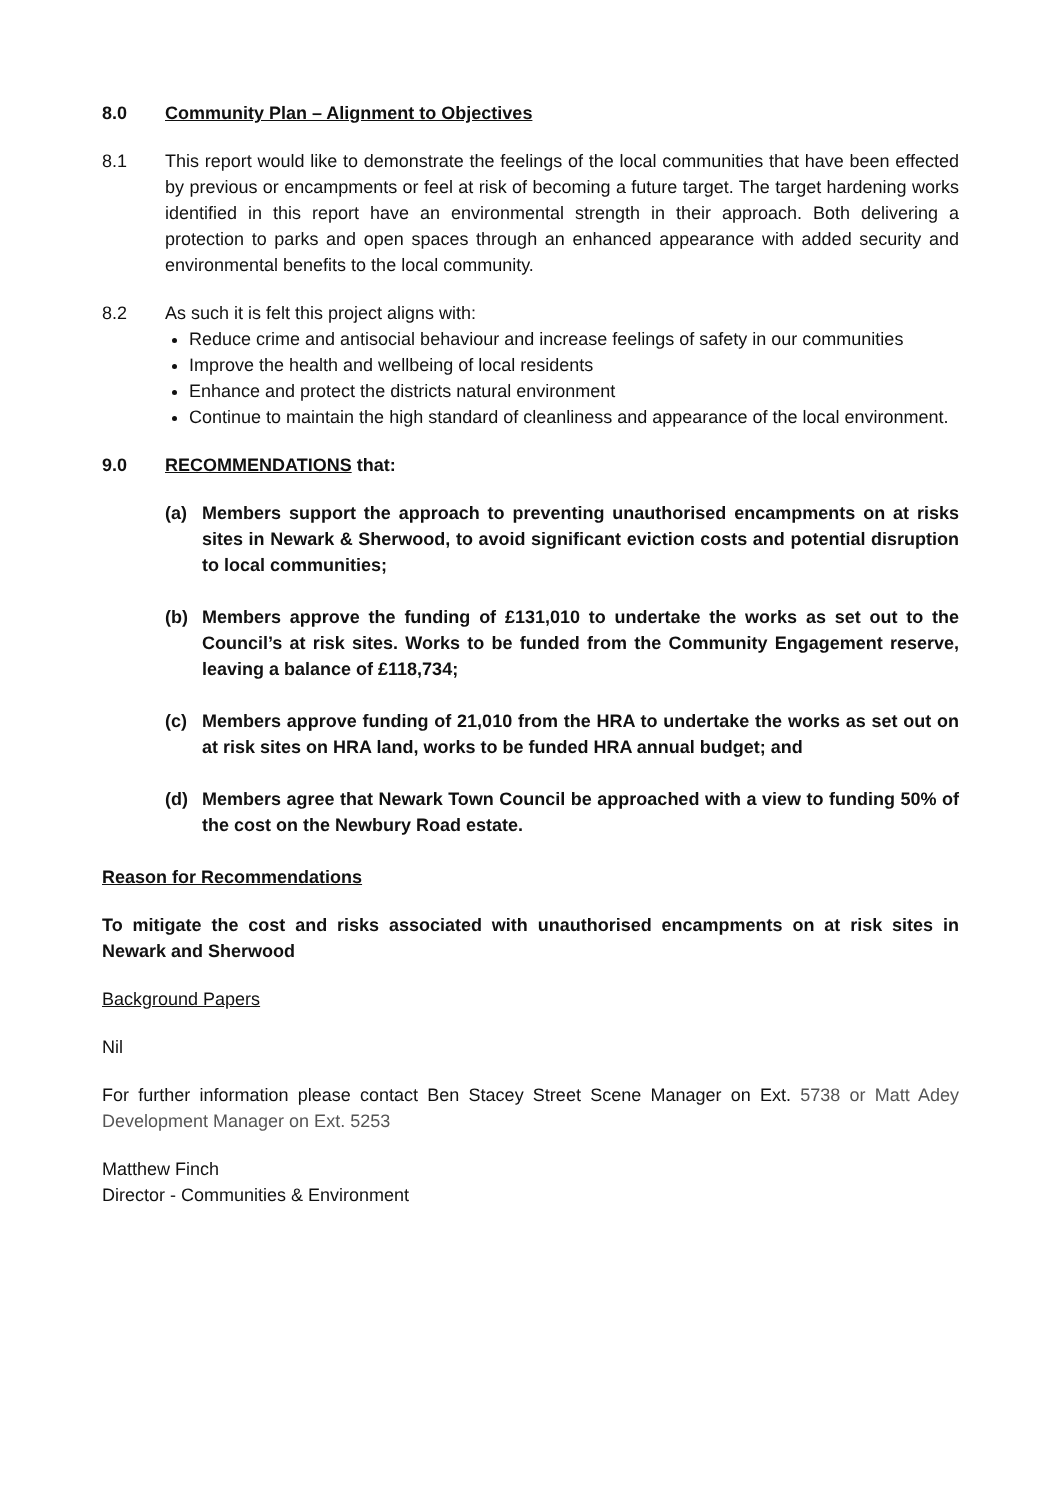8.0 Community Plan – Alignment to Objectives
8.1 This report would like to demonstrate the feelings of the local communities that have been effected by previous or encampments or feel at risk of becoming a future target. The target hardening works identified in this report have an environmental strength in their approach. Both delivering a protection to parks and open spaces through an enhanced appearance with added security and environmental benefits to the local community.
8.2 As such it is felt this project aligns with:
Reduce crime and antisocial behaviour and increase feelings of safety in our communities
Improve the health and wellbeing of local residents
Enhance and protect the districts natural environment
Continue to maintain the high standard of cleanliness and appearance of the local environment.
9.0 RECOMMENDATIONS that:
(a) Members support the approach to preventing unauthorised encampments on at risks sites in Newark & Sherwood, to avoid significant eviction costs and potential disruption to local communities;
(b) Members approve the funding of £131,010 to undertake the works as set out to the Council’s at risk sites. Works to be funded from the Community Engagement reserve, leaving a balance of £118,734;
(c) Members approve funding of 21,010 from the HRA to undertake the works as set out on at risk sites on HRA land, works to be funded HRA annual budget; and
(d) Members agree that Newark Town Council be approached with a view to funding 50% of the cost on the Newbury Road estate.
Reason for Recommendations
To mitigate the cost and risks associated with unauthorised encampments on at risk sites in Newark and Sherwood
Background Papers
Nil
For further information please contact Ben Stacey Street Scene Manager on Ext. 5738 or Matt Adey Development Manager on Ext. 5253
Matthew Finch
Director - Communities & Environment